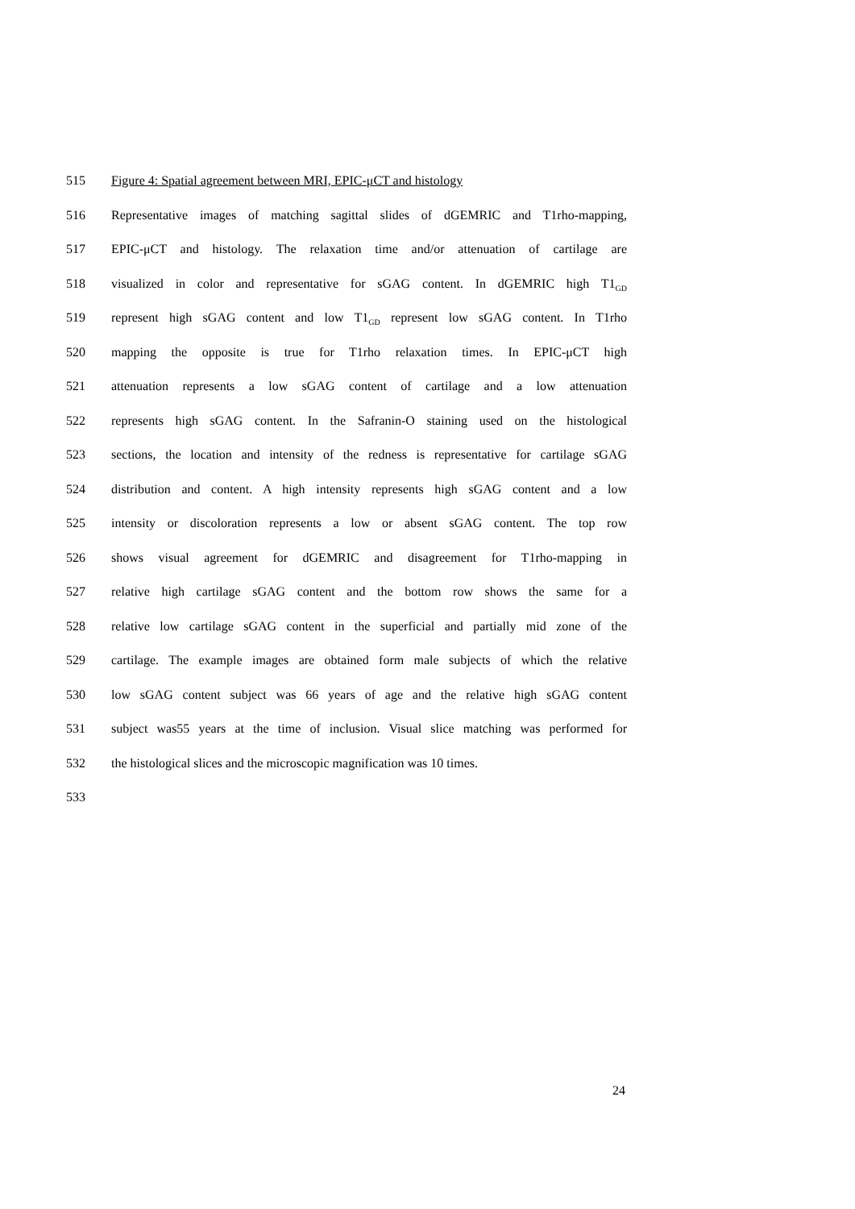515 Figure 4: Spatial agreement between MRI, EPIC-μCT and histology
516 Representative images of matching sagittal slides of dGEMRIC and T1rho-mapping,
517 EPIC-μCT and histology. The relaxation time and/or attenuation of cartilage are
518 visualized in color and representative for sGAG content. In dGEMRIC high T1<sub>GD</sub>
519 represent high sGAG content and low T1<sub>GD</sub> represent low sGAG content. In T1rho
520 mapping the opposite is true for T1rho relaxation times. In EPIC-μCT high
521 attenuation represents a low sGAG content of cartilage and a low attenuation
522 represents high sGAG content. In the Safranin-O staining used on the histological
523 sections, the location and intensity of the redness is representative for cartilage sGAG
524 distribution and content. A high intensity represents high sGAG content and a low
525 intensity or discoloration represents a low or absent sGAG content. The top row
526 shows visual agreement for dGEMRIC and disagreement for T1rho-mapping in
527 relative high cartilage sGAG content and the bottom row shows the same for a
528 relative low cartilage sGAG content in the superficial and partially mid zone of the
529 cartilage. The example images are obtained form male subjects of which the relative
530 low sGAG content subject was 66 years of age and the relative high sGAG content
531 subject was55 years at the time of inclusion. Visual slice matching was performed for
532 the histological slices and the microscopic magnification was 10 times.
533
24